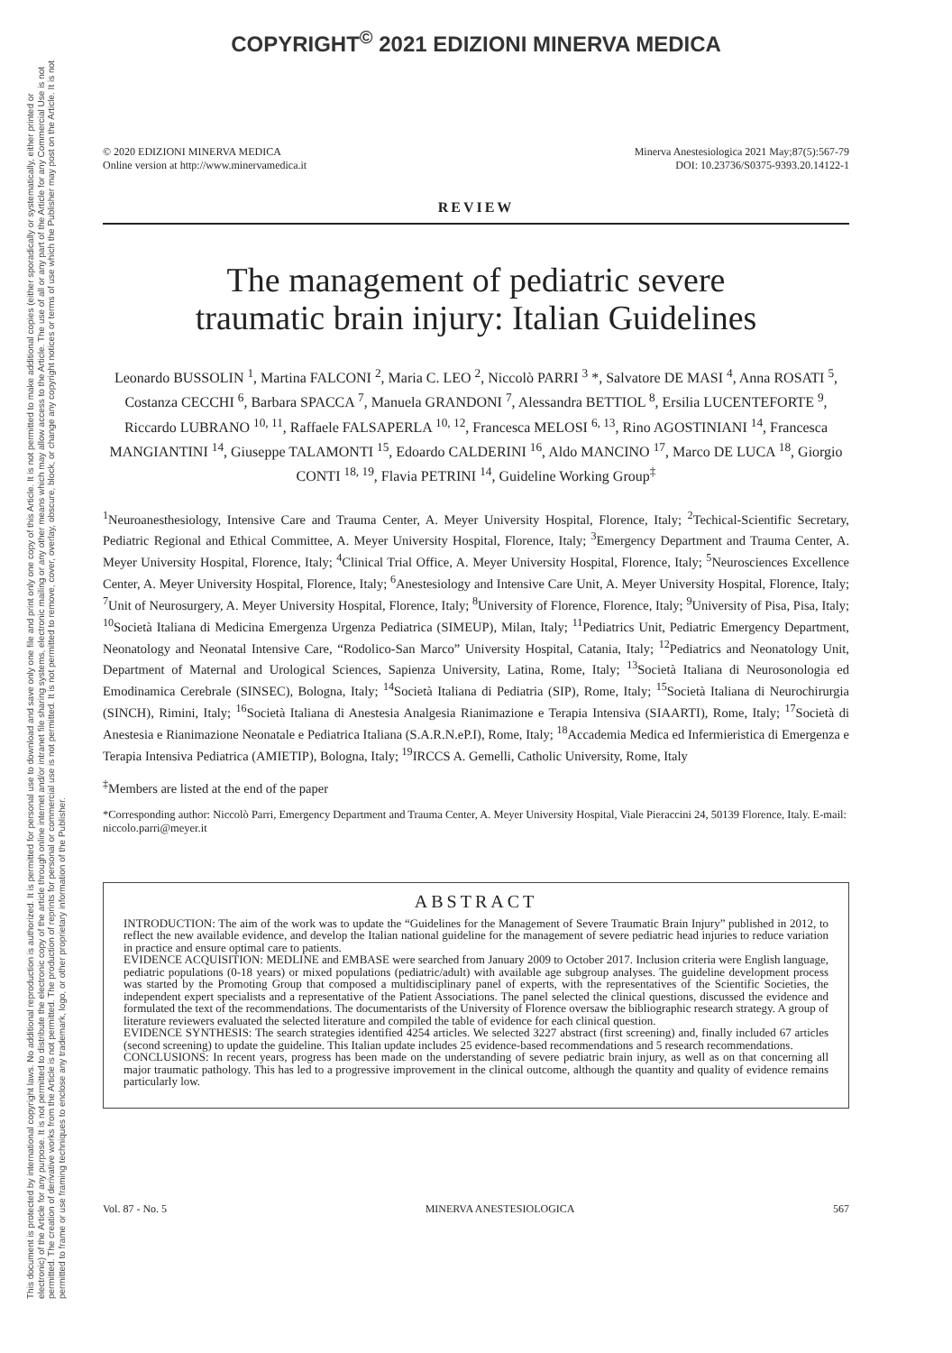COPYRIGHT<sup>©</sup> 2021 EDIZIONI MINERVA MEDICA
This document is protected by international copyright laws. No additional reproduction is authorized. It is permitted for personal use to download and save only one file and print only one copy of this Article. It is not permitted to make additional copies (either sporadically or systematically, either printed or electronic) of the Article for any purpose. It is not permitted to distribute the electronic copy of the article through online internet and/or intranet file sharing systems, electronic mailing or any other means which may allow access to the Article. The use of all or any part of the Article for any Commercial Use is not permitted. The creation of derivative works from the Article is not permitted. The production of reprints for personal or commercial use is not permitted. It is not permitted to remove, cover, overlay, obscure, block, or change any copyright notices or terms of use which the Publisher may post on the Article. It is not permitted to frame or use framing techniques to enclose any trademark, logo, or other proprietary information of the Publisher.
© 2020 EDIZIONI MINERVA MEDICA
Online version at http://www.minervamedica.it
Minerva Anestesiologica 2021 May;87(5):567-79
DOI: 10.23736/S0375-9393.20.14122-1
REVIEW
The management of pediatric severe
traumatic brain injury: Italian Guidelines
Leonardo BUSSOLIN <sup>1</sup>, Martina FALCONI <sup>2</sup>, Maria C. LEO <sup>2</sup>, Niccolò PARRI <sup>3</sup> *, Salvatore DE MASI <sup>4</sup>, Anna ROSATI <sup>5</sup>, Costanza CECCHI <sup>6</sup>, Barbara SPACCA <sup>7</sup>, Manuela GRANDONI <sup>7</sup>, Alessandra BETTIOL <sup>8</sup>, Ersilia LUCENTEFORTE <sup>9</sup>, Riccardo LUBRANO <sup>10, 11</sup>, Raffaele FALSAPERLA <sup>10, 12</sup>, Francesca MELOSI <sup>6, 13</sup>, Rino AGOSTINIANI <sup>14</sup>, Francesca MANGIANTINI <sup>14</sup>, Giuseppe TALAMONTI <sup>15</sup>, Edoardo CALDERINI <sup>16</sup>, Aldo MANCINO <sup>17</sup>, Marco DE LUCA <sup>18</sup>, Giorgio CONTI <sup>18, 19</sup>, Flavia PETRINI <sup>14</sup>, Guideline Working Group<sup>‡</sup>
<sup>1</sup> Neuroanesthesiology, Intensive Care and Trauma Center, A. Meyer University Hospital, Florence, Italy; <sup>2</sup>Techical-Scientific Secretary, Pediatric Regional and Ethical Committee, A. Meyer University Hospital, Florence, Italy; <sup>3</sup>Emergency Department and Trauma Center, A. Meyer University Hospital, Florence, Italy; <sup>4</sup>Clinical Trial Office, A. Meyer University Hospital, Florence, Italy; <sup>5</sup>Neurosciences Excellence Center, A. Meyer University Hospital, Florence, Italy; <sup>6</sup>Anestesiology and Intensive Care Unit, A. Meyer University Hospital, Florence, Italy; <sup>7</sup>Unit of Neurosurgery, A. Meyer University Hospital, Florence, Italy; <sup>8</sup>University of Florence, Florence, Italy; <sup>9</sup>University of Pisa, Pisa, Italy; <sup>10</sup>Società Italiana di Medicina Emergenza Urgenza Pediatrica (SIMEUP), Milan, Italy; <sup>11</sup>Pediatrics Unit, Pediatric Emergency Department, Neonatology and Neonatal Intensive Care, “Rodolico-San Marco” University Hospital, Catania, Italy; <sup>12</sup>Pediatrics and Neonatology Unit, Department of Maternal and Urological Sciences, Sapienza University, Latina, Rome, Italy; <sup>13</sup>Società Italiana di Neurosonologia ed Emodinamica Cerebrale (SINSEC), Bologna, Italy; <sup>14</sup>Società Italiana di Pediatria (SIP), Rome, Italy; <sup>15</sup>Società Italiana di Neurochirurgia (SINCH), Rimini, Italy; <sup>16</sup>Società Italiana di Anestesia Analgesia Rianimazione e Terapia Intensiva (SIAARTI), Rome, Italy; <sup>17</sup>Società di Anestesia e Rianimazione Neonatale e Pediatrica Italiana (S.A.R.N.eP.I), Rome, Italy; <sup>18</sup>Accademia Medica ed Infermieristica di Emergenza e Terapia Intensiva Pediatrica (AMIETIP), Bologna, Italy; <sup>19</sup>IRCCS A. Gemelli, Catholic University, Rome, Italy
<sup>‡</sup> Members are listed at the end of the paper
*Corresponding author: Niccolò Parri, Emergency Department and Trauma Center, A. Meyer University Hospital, Viale Pieraccini 24, 50139 Florence, Italy. E-mail: niccolo.parri@meyer.it
ABSTRACT
INTRODUCTION: The aim of the work was to update the “Guidelines for the Management of Severe Traumatic Brain Injury” published in 2012, to reflect the new available evidence, and develop the Italian national guideline for the management of severe pediatric head injuries to reduce variation in practice and ensure optimal care to patients.
EVIDENCE ACQUISITION: MEDLINE and EMBASE were searched from January 2009 to October 2017. Inclusion criteria were English language, pediatric populations (0-18 years) or mixed populations (pediatric/adult) with available age subgroup analyses. The guideline development process was started by the Promoting Group that composed a multidisciplinary panel of experts, with the representatives of the Scientific Societies, the independent expert specialists and a representative of the Patient Associations. The panel selected the clinical questions, discussed the evidence and formulated the text of the recommendations. The documentarists of the University of Florence oversaw the bibliographic research strategy. A group of literature reviewers evaluated the selected literature and compiled the table of evidence for each clinical question.
EVIDENCE SYNTHESIS: The search strategies identified 4254 articles. We selected 3227 abstract (first screening) and, finally included 67 articles (second screening) to update the guideline. This Italian update includes 25 evidence-based recommendations and 5 research recommendations.
CONCLUSIONS: In recent years, progress has been made on the understanding of severe pediatric brain injury, as well as on that concerning all major traumatic pathology. This has led to a progressive improvement in the clinical outcome, although the quantity and quality of evidence remains particularly low.
Vol. 87 - No. 5 MINERVA ANESTESIOLOGICA 567